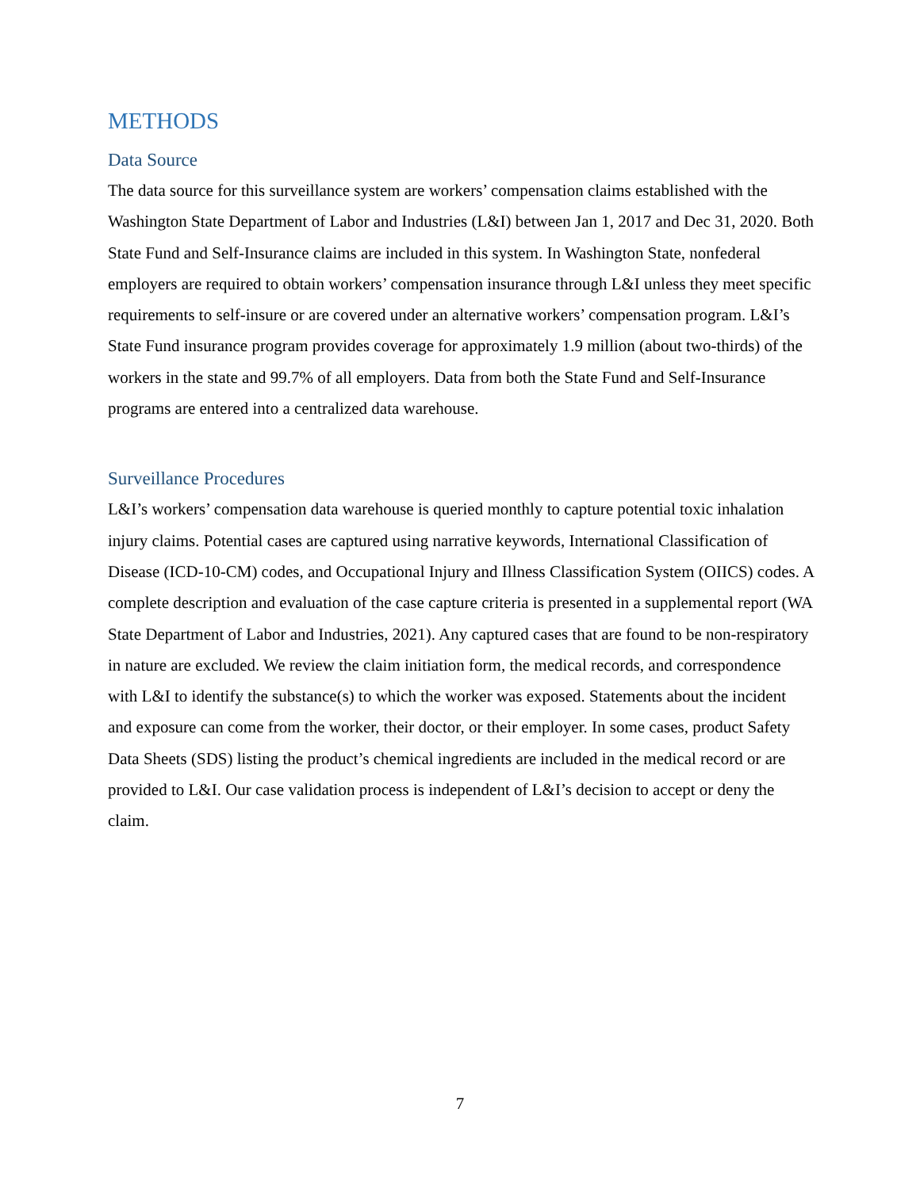METHODS
Data Source
The data source for this surveillance system are workers’ compensation claims established with the Washington State Department of Labor and Industries (L&I) between Jan 1, 2017 and Dec 31, 2020. Both State Fund and Self-Insurance claims are included in this system. In Washington State, nonfederal employers are required to obtain workers’ compensation insurance through L&I unless they meet specific requirements to self-insure or are covered under an alternative workers’ compensation program. L&I’s State Fund insurance program provides coverage for approximately 1.9 million (about two-thirds) of the workers in the state and 99.7% of all employers. Data from both the State Fund and Self-Insurance programs are entered into a centralized data warehouse.
Surveillance Procedures
L&I’s workers’ compensation data warehouse is queried monthly to capture potential toxic inhalation injury claims. Potential cases are captured using narrative keywords, International Classification of Disease (ICD-10-CM) codes, and Occupational Injury and Illness Classification System (OIICS) codes. A complete description and evaluation of the case capture criteria is presented in a supplemental report (WA State Department of Labor and Industries, 2021). Any captured cases that are found to be non-respiratory in nature are excluded. We review the claim initiation form, the medical records, and correspondence with L&I to identify the substance(s) to which the worker was exposed. Statements about the incident and exposure can come from the worker, their doctor, or their employer. In some cases, product Safety Data Sheets (SDS) listing the product’s chemical ingredients are included in the medical record or are provided to L&I. Our case validation process is independent of L&I’s decision to accept or deny the claim.
7